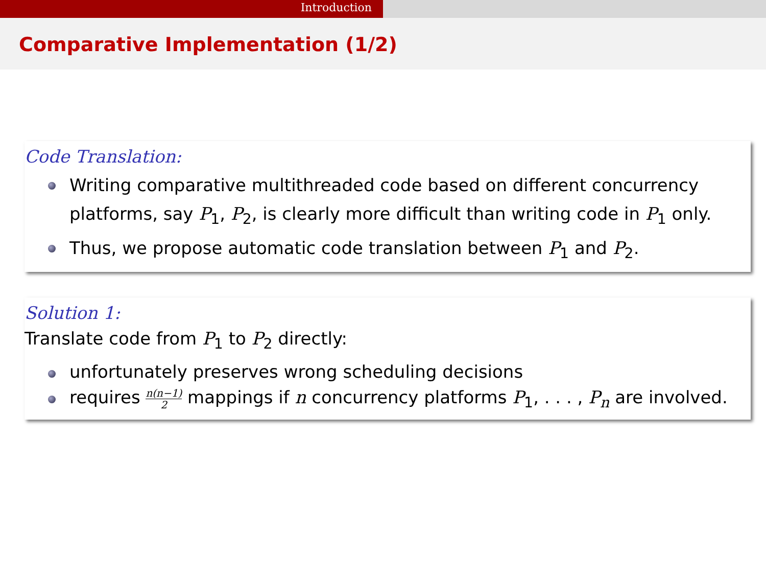Introduction
Comparative Implementation (1/2)
Code Translation:
Writing comparative multithreaded code based on different concurrency platforms, say P<sub>1</sub>, P<sub>2</sub>, is clearly more difficult than writing code in P<sub>1</sub> only.
Thus, we propose automatic code translation between P<sub>1</sub> and P<sub>2</sub>.
Solution 1:
Translate code from P<sub>1</sub> to P<sub>2</sub> directly:
unfortunately preserves wrong scheduling decisions
requires n(n−1) 2 mappings if n concurrency platforms P<sub>1</sub>, . . . , P<sub>n</sub> are involved.